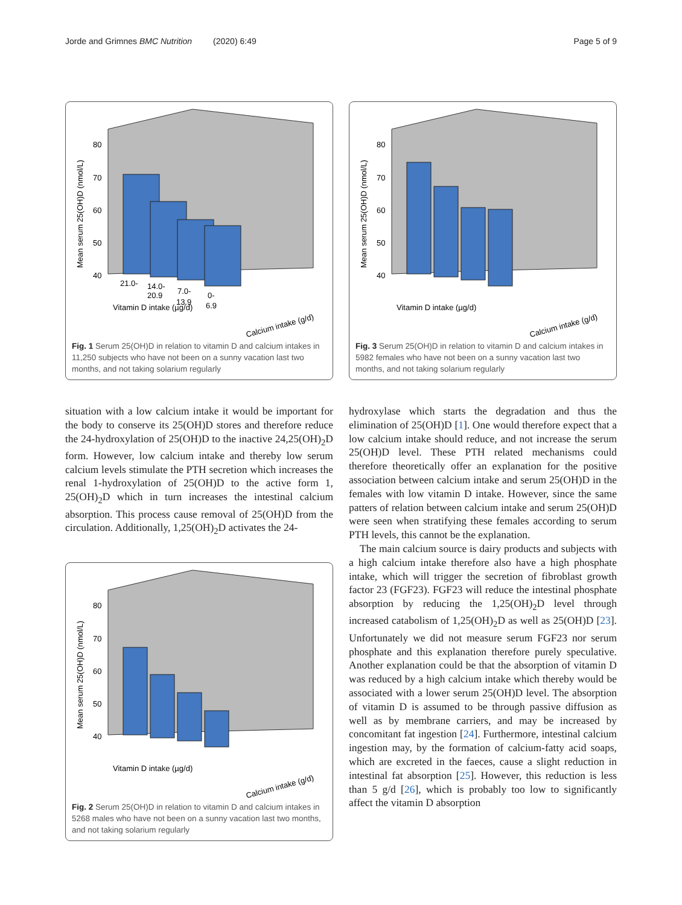Jorde and Grimnes BMC Nutrition (2020) 6:49 Page 5 of 9
80
70
60
50
40
Mean serum 25(OH)D (nmol/L)
21.0-
14.0-
7.0-
0-
20.9
13.9
6.9
Vitamin D intake (µg/d)
Calcium intake (g/d)
Fig. 1 Serum 25(OH)D in relation to vitamin D and calcium intakes in 11,250 subjects who have not been on a sunny vacation last two months, and not taking solarium regularly
situation with a low calcium intake it would be important for the body to conserve its 25(OH)D stores and therefore reduce the 24-hydroxylation of 25(OH)D to the inactive 24,25(OH)<sub>2</sub>D form. However, low calcium intake and thereby low serum calcium levels stimulate the PTH secretion which increases the renal 1-hydroxylation of 25(OH)D to the active form 1, 25(OH)<sub>2</sub>D which in turn increases the intestinal calcium absorption. This process cause removal of 25(OH)D from the circulation. Additionally, 1,25(OH)<sub>2</sub>D activates the 24-
80
70
60
50
40
Mean serum 25(OH)D (nmol/L)
Vitamin D intake (µg/d)
Calcium intake (g/d)
Fig. 2 Serum 25(OH)D in relation to vitamin D and calcium intakes in 5268 males who have not been on a sunny vacation last two months, and not taking solarium regularly
80
70
60
50
40
Mean serum 25(OH)D (nmol/L)
Vitamin D intake (µg/d)
Calcium intake (g/d)
Fig. 3 Serum 25(OH)D in relation to vitamin D and calcium intakes in 5982 females who have not been on a sunny vacation last two months, and not taking solarium regularly
hydroxylase which starts the degradation and thus the elimination of 25(OH)D [1]. One would therefore expect that a low calcium intake should reduce, and not increase the serum 25(OH)D level. These PTH related mechanisms could therefore theoretically offer an explanation for the positive association between calcium intake and serum 25(OH)D in the females with low vitamin D intake. However, since the same patters of relation between calcium intake and serum 25(OH)D were seen when stratifying these females according to serum PTH levels, this cannot be the explanation.
The main calcium source is dairy products and subjects with a high calcium intake therefore also have a high phosphate intake, which will trigger the secretion of fibroblast growth factor 23 (FGF23). FGF23 will reduce the intestinal phosphate absorption by reducing the 1,25(OH)<sub>2</sub>D level through increased catabolism of 1,25(OH)<sub>2</sub>D as well as 25(OH)D [23]. Unfortunately we did not measure serum FGF23 nor serum phosphate and this explanation therefore purely speculative. Another explanation could be that the absorption of vitamin D was reduced by a high calcium intake which thereby would be associated with a lower serum 25(OH)D level. The absorption of vitamin D is assumed to be through passive diffusion as well as by membrane carriers, and may be increased by concomitant fat ingestion [24]. Furthermore, intestinal calcium ingestion may, by the formation of calcium-fatty acid soaps, which are excreted in the faeces, cause a slight reduction in intestinal fat absorption [25]. However, this reduction is less than 5 g/d [26], which is probably too low to significantly affect the vitamin D absorption